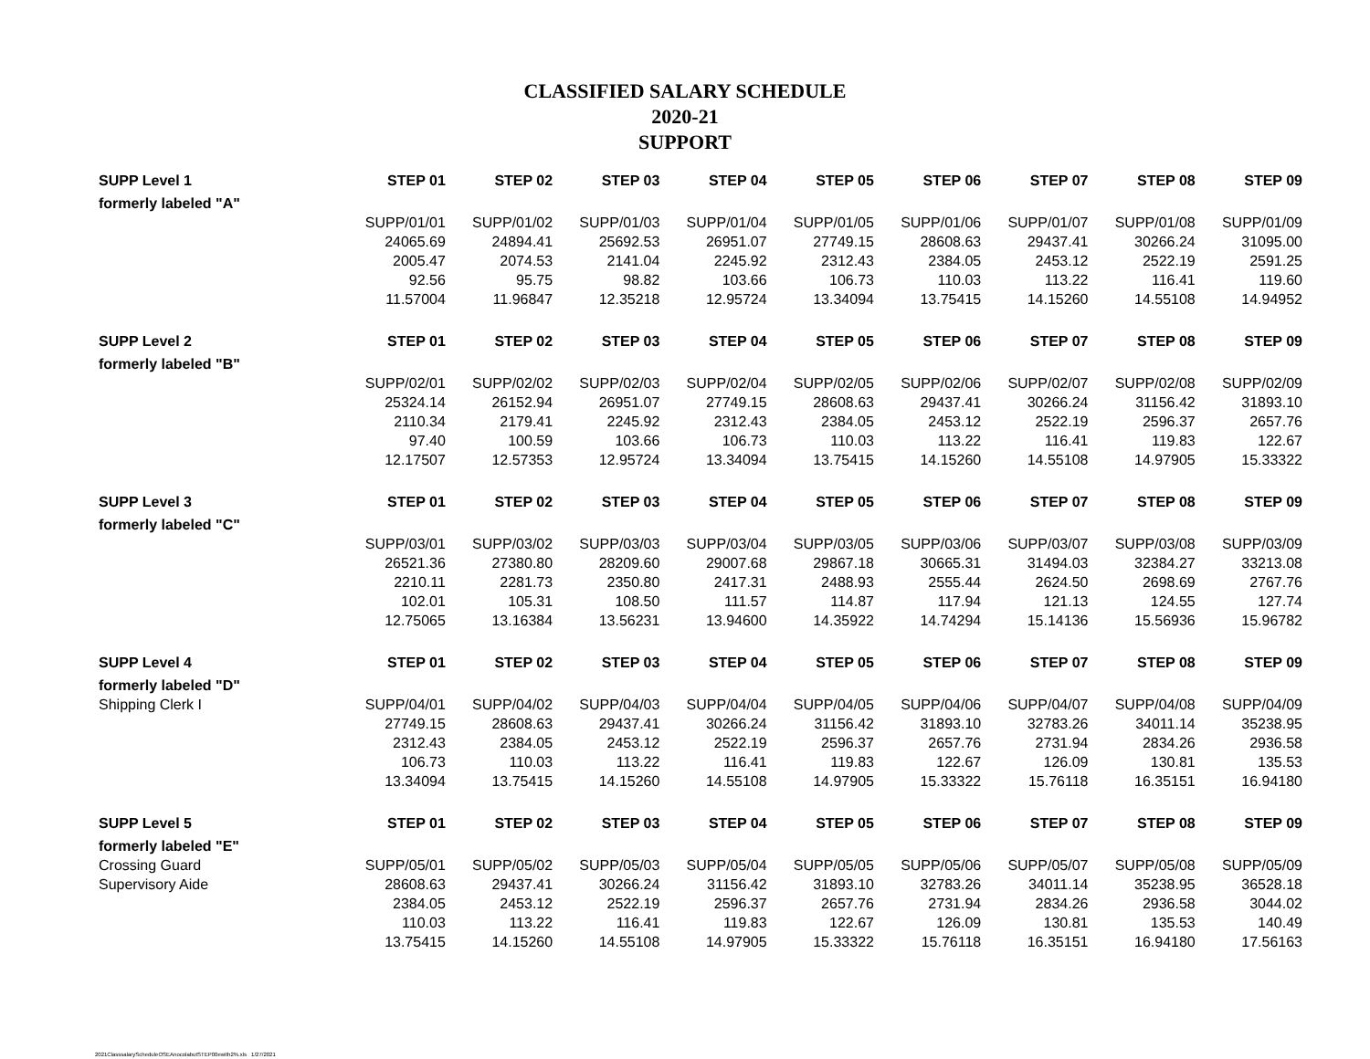CLASSIFIED SALARY SCHEDULE
2020-21
SUPPORT
| SUPP Level 1 | STEP 01 | STEP 02 | STEP 03 | STEP 04 | STEP 05 | STEP 06 | STEP 07 | STEP 08 | STEP 09 |
| formerly labeled "A" | | | | | | | | | |
| | SUPP/01/01 | SUPP/01/02 | SUPP/01/03 | SUPP/01/04 | SUPP/01/05 | SUPP/01/06 | SUPP/01/07 | SUPP/01/08 | SUPP/01/09 |
| | 24065.69 | 24894.41 | 25692.53 | 26951.07 | 27749.15 | 28608.63 | 29437.41 | 30266.24 | 31095.00 |
| | 2005.47 | 2074.53 | 2141.04 | 2245.92 | 2312.43 | 2384.05 | 2453.12 | 2522.19 | 2591.25 |
| | 92.56 | 95.75 | 98.82 | 103.66 | 106.73 | 110.03 | 113.22 | 116.41 | 119.60 |
| | 11.57004 | 11.96847 | 12.35218 | 12.95724 | 13.34094 | 13.75415 | 14.15260 | 14.55108 | 14.94952 |
| SUPP Level 2 | STEP 01 | STEP 02 | STEP 03 | STEP 04 | STEP 05 | STEP 06 | STEP 07 | STEP 08 | STEP 09 |
| formerly labeled "B" | | | | | | | | | |
| | SUPP/02/01 | SUPP/02/02 | SUPP/02/03 | SUPP/02/04 | SUPP/02/05 | SUPP/02/06 | SUPP/02/07 | SUPP/02/08 | SUPP/02/09 |
| | 25324.14 | 26152.94 | 26951.07 | 27749.15 | 28608.63 | 29437.41 | 30266.24 | 31156.42 | 31893.10 |
| | 2110.34 | 2179.41 | 2245.92 | 2312.43 | 2384.05 | 2453.12 | 2522.19 | 2596.37 | 2657.76 |
| | 97.40 | 100.59 | 103.66 | 106.73 | 110.03 | 113.22 | 116.41 | 119.83 | 122.67 |
| | 12.17507 | 12.57353 | 12.95724 | 13.34094 | 13.75415 | 14.15260 | 14.55108 | 14.97905 | 15.33322 |
| SUPP Level 3 | STEP 01 | STEP 02 | STEP 03 | STEP 04 | STEP 05 | STEP 06 | STEP 07 | STEP 08 | STEP 09 |
| formerly labeled "C" | | | | | | | | | |
| | SUPP/03/01 | SUPP/03/02 | SUPP/03/03 | SUPP/03/04 | SUPP/03/05 | SUPP/03/06 | SUPP/03/07 | SUPP/03/08 | SUPP/03/09 |
| | 26521.36 | 27380.80 | 28209.60 | 29007.68 | 29867.18 | 30665.31 | 31494.03 | 32384.27 | 33213.08 |
| | 2210.11 | 2281.73 | 2350.80 | 2417.31 | 2488.93 | 2555.44 | 2624.50 | 2698.69 | 2767.76 |
| | 102.01 | 105.31 | 108.50 | 111.57 | 114.87 | 117.94 | 121.13 | 124.55 | 127.74 |
| | 12.75065 | 13.16384 | 13.56231 | 13.94600 | 14.35922 | 14.74294 | 15.14136 | 15.56936 | 15.96782 |
| SUPP Level 4 | STEP 01 | STEP 02 | STEP 03 | STEP 04 | STEP 05 | STEP 06 | STEP 07 | STEP 08 | STEP 09 |
| formerly labeled "D" | | | | | | | | | |
| Shipping Clerk I | SUPP/04/01 | SUPP/04/02 | SUPP/04/03 | SUPP/04/04 | SUPP/04/05 | SUPP/04/06 | SUPP/04/07 | SUPP/04/08 | SUPP/04/09 |
| | 27749.15 | 28608.63 | 29437.41 | 30266.24 | 31156.42 | 31893.10 | 32783.26 | 34011.14 | 35238.95 |
| | 2312.43 | 2384.05 | 2453.12 | 2522.19 | 2596.37 | 2657.76 | 2731.94 | 2834.26 | 2936.58 |
| | 106.73 | 110.03 | 113.22 | 116.41 | 119.83 | 122.67 | 126.09 | 130.81 | 135.53 |
| | 13.34094 | 13.75415 | 14.15260 | 14.55108 | 14.97905 | 15.33322 | 15.76118 | 16.35151 | 16.94180 |
| SUPP Level 5 | STEP 01 | STEP 02 | STEP 03 | STEP 04 | STEP 05 | STEP 06 | STEP 07 | STEP 08 | STEP 09 |
| formerly labeled "E" | | | | | | | | | |
| Crossing Guard | SUPP/05/01 | SUPP/05/02 | SUPP/05/03 | SUPP/05/04 | SUPP/05/05 | SUPP/05/06 | SUPP/05/07 | SUPP/05/08 | SUPP/05/09 |
| Supervisory Aide | 28608.63 | 29437.41 | 30266.24 | 31156.42 | 31893.10 | 32783.26 | 34011.14 | 35238.95 | 36528.18 |
| | 2384.05 | 2453.12 | 2522.19 | 2596.37 | 2657.76 | 2731.94 | 2834.26 | 2936.58 | 3044.02 |
| | 110.03 | 113.22 | 116.41 | 119.83 | 122.67 | 126.09 | 130.81 | 135.53 | 140.49 |
| | 13.75415 | 14.15260 | 14.55108 | 14.97905 | 15.33322 | 15.76118 | 16.35151 | 16.94180 | 17.56163 |
2021ClasssalaryScheduleOSEAnocolabutSTEP00ewith2%.xls 1/27/2021